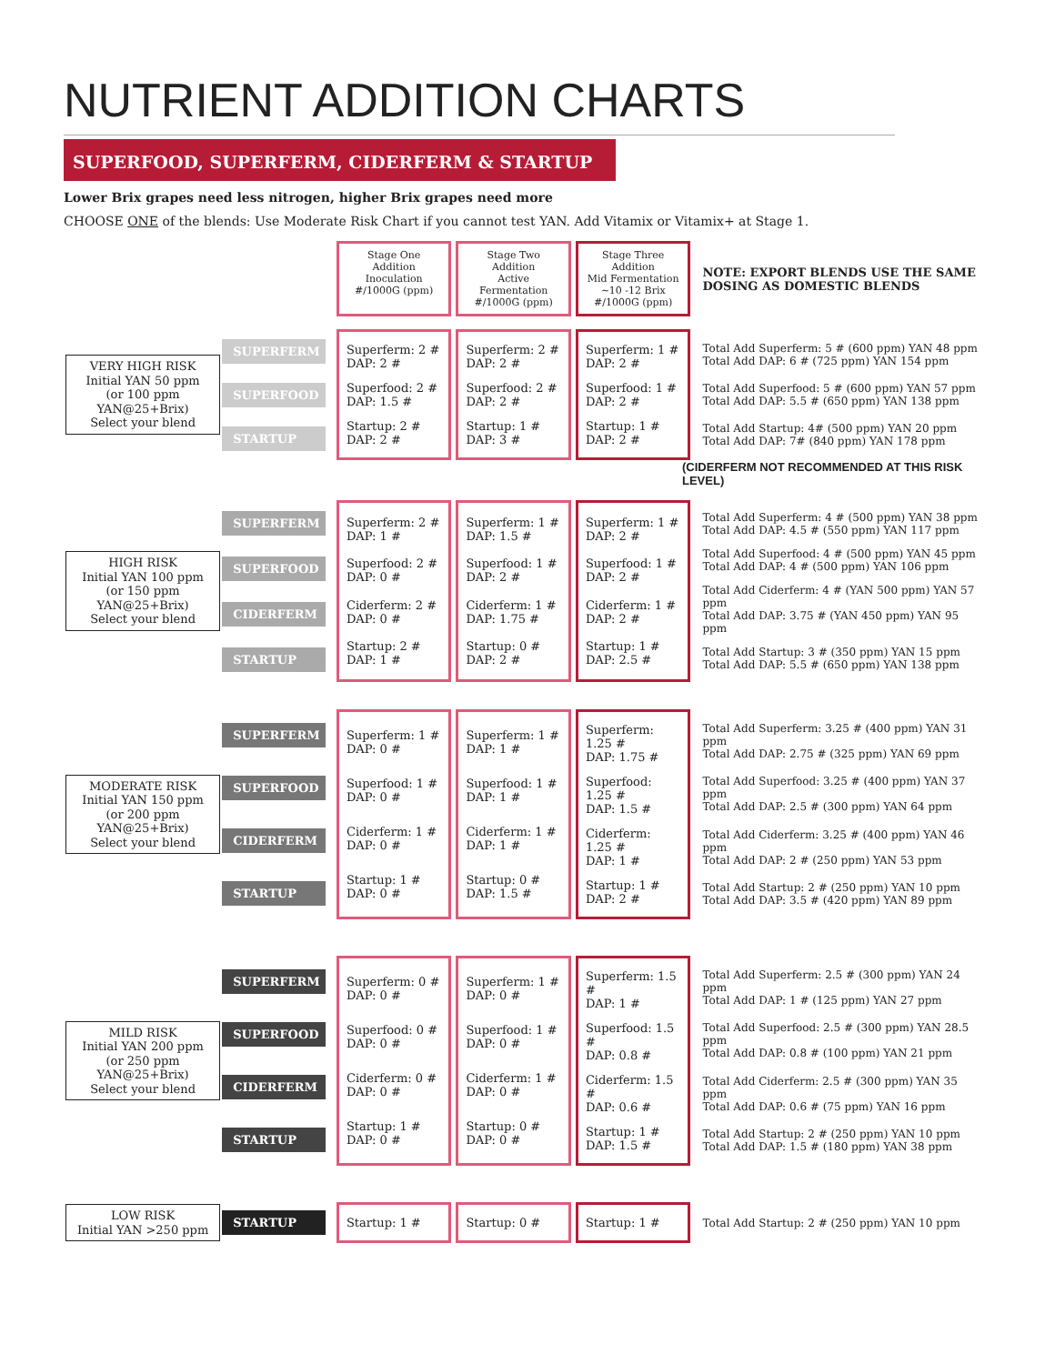NUTRIENT ADDITION CHARTS
SUPERFOOD, SUPERFERM, CIDERFERM & STARTUP
Lower Brix grapes need less nitrogen, higher Brix grapes need more
CHOOSE ONE of the blends: Use Moderate Risk Chart if you cannot test YAN. Add Vitamix or Vitamix+ at Stage 1.
Stage One Addition
Inoculation
#/1000G (ppm)
Stage Two Addition
Active Fermentation
#/1000G (ppm)
Stage Three Addition
Mid Fermentation
~10 -12 Brix
#/1000G (ppm)
NOTE: EXPORT BLENDS USE THE SAME DOSING AS DOMESTIC BLENDS
VERY HIGH RISK
Initial YAN 50 ppm
(or 100 ppm YAN@25+Brix)
Select your blend
SUPERFERM
SUPERFOOD
STARTUP
Superferm: 2 #
DAP: 2 #
Superfood: 2 #
DAP: 1.5 #
Startup: 2 #
DAP: 2 #
Superferm: 2 #
DAP: 2 #
Superfood: 2 #
DAP: 2 #
Startup: 1 #
DAP: 3 #
Superferm: 1 #
DAP: 2 #
Superfood: 1 #
DAP: 2 #
Startup: 1 #
DAP: 2 #
Total Add Superferm: 5 # (600 ppm) YAN 48 ppm
Total Add DAP: 6 # (725 ppm) YAN 154 ppm
Total Add Superfood: 5 # (600 ppm) YAN 57 ppm
Total Add DAP: 5.5 # (650 ppm) YAN 138 ppm
Total Add Startup: 4# (500 ppm) YAN 20 ppm
Total Add DAP: 7# (840 ppm) YAN 178 ppm
(CIDERFERM NOT RECOMMENDED AT THIS RISK LEVEL)
HIGH RISK
Initial YAN 100 ppm
(or 150 ppm YAN@25+Brix)
Select your blend
SUPERFERM
SUPERFOOD
CIDERFERM
STARTUP
Superferm: 2 #
DAP: 1 #
Superfood: 2 #
DAP: 0 #
Ciderferm: 2 #
DAP: 0 #
Startup: 2 #
DAP: 1 #
Superferm: 1 #
DAP: 1.5 #
Superfood: 1 #
DAP: 2 #
Ciderferm: 1 #
DAP: 1.75 #
Startup: 0 #
DAP: 2 #
Superferm: 1 #
DAP: 2 #
Superfood: 1 #
DAP: 2 #
Ciderferm: 1 #
DAP: 2 #
Startup: 1 #
DAP: 2.5 #
Total Add Superferm: 4 # (500 ppm) YAN 38 ppm
Total Add DAP: 4.5 # (550 ppm) YAN 117 ppm
Total Add Superfood: 4 # (500 ppm) YAN 45 ppm
Total Add DAP: 4 # (500 ppm) YAN 106 ppm
Total Add Ciderferm: 4 # (YAN 500 ppm) YAN 57 ppm
Total Add DAP: 3.75 # (YAN 450 ppm) YAN 95 ppm
Total Add Startup: 3 # (350 ppm) YAN 15 ppm
Total Add DAP: 5.5 # (650 ppm) YAN 138 ppm
MODERATE RISK
Initial YAN 150 ppm
(or 200 ppm YAN@25+Brix)
Select your blend
SUPERFERM
SUPERFOOD
CIDERFERM
STARTUP
Superferm: 1 #
DAP: 0 #
Superfood: 1 #
DAP: 0 #
Ciderferm: 1 #
DAP: 0 #
Startup: 1 #
DAP: 0 #
Superferm: 1 #
DAP: 1 #
Superfood: 1 #
DAP: 1 #
Ciderferm: 1 #
DAP: 1 #
Startup: 0 #
DAP: 1.5 #
Superferm: 1.25 #
DAP: 1.75 #
Superfood: 1.25 #
DAP: 1.5 #
Ciderferm: 1.25 #
DAP: 1 #
Startup: 1 #
DAP: 2 #
Total Add Superferm: 3.25 # (400 ppm) YAN 31 ppm
Total Add DAP: 2.75 # (325 ppm) YAN 69 ppm
Total Add Superfood: 3.25 # (400 ppm) YAN 37 ppm
Total Add DAP: 2.5 # (300 ppm) YAN 64 ppm
Total Add Ciderferm: 3.25 # (400 ppm) YAN 46 ppm
Total Add DAP: 2 # (250 ppm) YAN 53 ppm
Total Add Startup: 2 # (250 ppm) YAN 10 ppm
Total Add DAP: 3.5 # (420 ppm) YAN 89 ppm
MILD RISK
Initial YAN 200 ppm
(or 250 ppm YAN@25+Brix)
Select your blend
SUPERFERM
SUPERFOOD
CIDERFERM
STARTUP
Superferm: 0 #
DAP: 0 #
Superfood: 0 #
DAP: 0 #
Ciderferm: 0 #
DAP: 0 #
Startup: 1 #
DAP: 0 #
Superferm: 1 #
DAP: 0 #
Superfood: 1 #
DAP: 0 #
Ciderferm: 1 #
DAP: 0 #
Startup: 0 #
DAP: 0 #
Superferm: 1.5 #
DAP: 1 #
Superfood: 1.5 #
DAP: 0.8 #
Ciderferm: 1.5 #
DAP: 0.6 #
Startup: 1 #
DAP: 1.5 #
Total Add Superferm: 2.5 # (300 ppm) YAN 24 ppm
Total Add DAP: 1 # (125 ppm) YAN 27 ppm
Total Add Superfood: 2.5 # (300 ppm) YAN 28.5 ppm
Total Add DAP: 0.8 # (100 ppm) YAN 21 ppm
Total Add Ciderferm: 2.5 # (300 ppm) YAN 35 ppm
Total Add DAP: 0.6 # (75 ppm) YAN 16 ppm
Total Add Startup: 2 # (250 ppm) YAN 10 ppm
Total Add DAP: 1.5 # (180 ppm) YAN 38 ppm
LOW RISK
Initial YAN >250 ppm
STARTUP Startup: 1 # Startup: 0 # Startup: 1 # Total Add Startup: 2 # (250 ppm) YAN 10 ppm